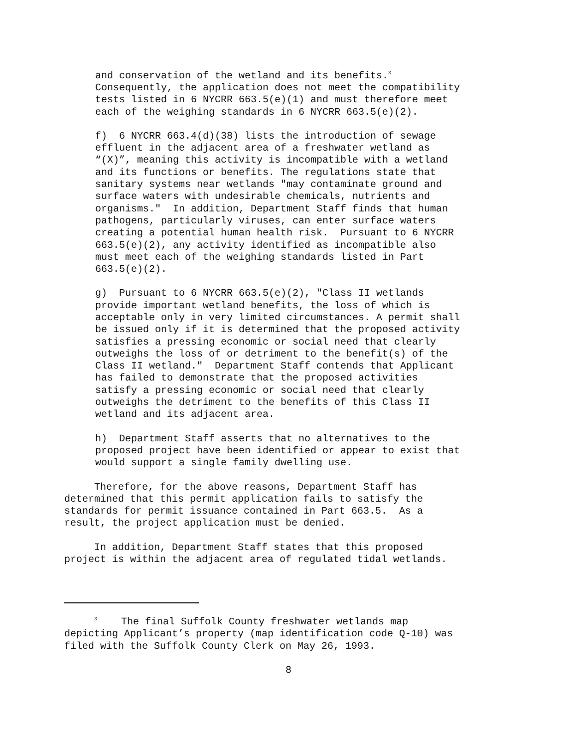and conservation of the wetland and its benefits.<sup>3</sup> Consequently, the application does not meet the compatibility tests listed in 6 NYCRR 663.5(e)(1) and must therefore meet each of the weighing standards in 6 NYCRR 663.5(e)(2).
f) 6 NYCRR 663.4(d)(38) lists the introduction of sewage effluent in the adjacent area of a freshwater wetland as “(X)”, meaning this activity is incompatible with a wetland and its functions or benefits. The regulations state that sanitary systems near wetlands "may contaminate ground and surface waters with undesirable chemicals, nutrients and organisms." In addition, Department Staff finds that human pathogens, particularly viruses, can enter surface waters creating a potential human health risk. Pursuant to 6 NYCRR 663.5(e)(2), any activity identified as incompatible also must meet each of the weighing standards listed in Part 663.5(e)(2).
g) Pursuant to 6 NYCRR 663.5(e)(2), "Class II wetlands provide important wetland benefits, the loss of which is acceptable only in very limited circumstances. A permit shall be issued only if it is determined that the proposed activity satisfies a pressing economic or social need that clearly outweighs the loss of or detriment to the benefit(s) of the Class II wetland." Department Staff contends that Applicant has failed to demonstrate that the proposed activities satisfy a pressing economic or social need that clearly outweighs the detriment to the benefits of this Class II wetland and its adjacent area.
h) Department Staff asserts that no alternatives to the proposed project have been identified or appear to exist that would support a single family dwelling use.
Therefore, for the above reasons, Department Staff has determined that this permit application fails to satisfy the standards for permit issuance contained in Part 663.5. As a result, the project application must be denied.
In addition, Department Staff states that this proposed project is within the adjacent area of regulated tidal wetlands.
<sup>3</sup> The final Suffolk County freshwater wetlands map depicting Applicant’s property (map identification code Q-10) was filed with the Suffolk County Clerk on May 26, 1993.
8